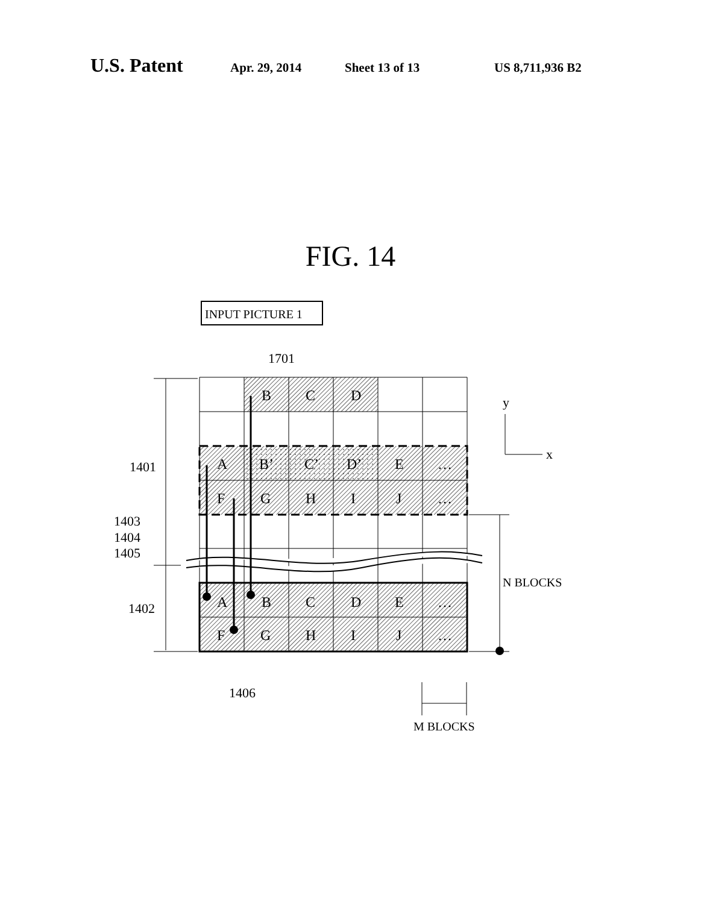U.S. Patent Apr. 29, 2014 Sheet 13 of 13 US 8,711,936 B2
FIG. 14
INPUT PICTURE 1
1701
B
C
D
A
B’
C’
D’
E
…
F
G
H
I
J
…
A
B
C
D
E
…
F
G
H
I
J
…
1401
1402
1403
1404
1405
1406
y
x
N BLOCKS
M BLOCKS